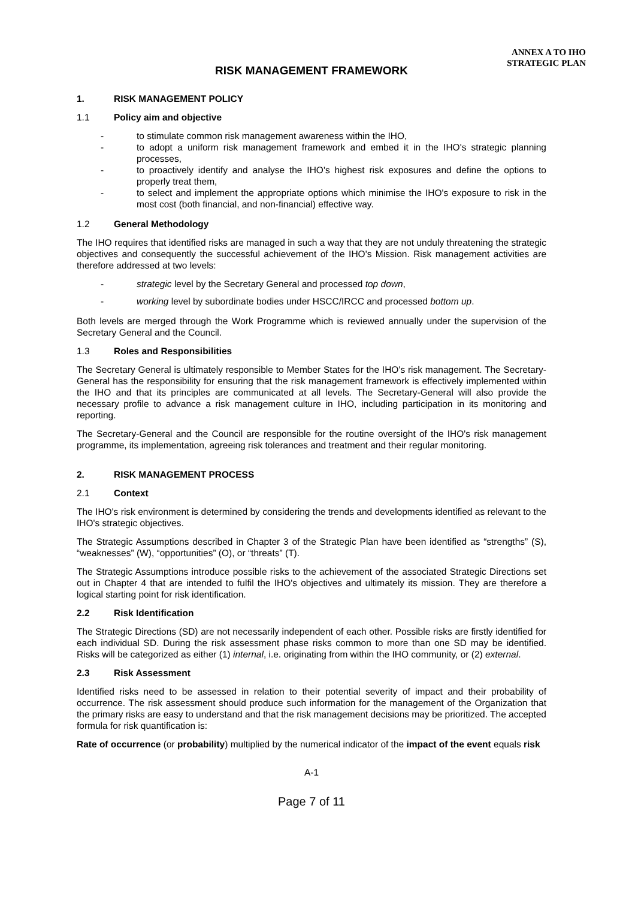ANNEX A TO IHO
STRATEGIC PLAN
RISK MANAGEMENT FRAMEWORK
1. RISK MANAGEMENT POLICY
1.1 Policy aim and objective
- to stimulate common risk management awareness within the IHO,
- to adopt a uniform risk management framework and embed it in the IHO's strategic planning processes,
- to proactively identify and analyse the IHO's highest risk exposures and define the options to properly treat them,
- to select and implement the appropriate options which minimise the IHO's exposure to risk in the most cost (both financial, and non-financial) effective way.
1.2 General Methodology
The IHO requires that identified risks are managed in such a way that they are not unduly threatening the strategic objectives and consequently the successful achievement of the IHO's Mission. Risk management activities are therefore addressed at two levels:
- strategic level by the Secretary General and processed top down,
- working level by subordinate bodies under HSCC/IRCC and processed bottom up.
Both levels are merged through the Work Programme which is reviewed annually under the supervision of the Secretary General and the Council.
1.3 Roles and Responsibilities
The Secretary General is ultimately responsible to Member States for the IHO's risk management. The Secretary-General has the responsibility for ensuring that the risk management framework is effectively implemented within the IHO and that its principles are communicated at all levels. The Secretary-General will also provide the necessary profile to advance a risk management culture in IHO, including participation in its monitoring and reporting.
The Secretary-General and the Council are responsible for the routine oversight of the IHO's risk management programme, its implementation, agreeing risk tolerances and treatment and their regular monitoring.
2. RISK MANAGEMENT PROCESS
2.1 Context
The IHO's risk environment is determined by considering the trends and developments identified as relevant to the IHO's strategic objectives.
The Strategic Assumptions described in Chapter 3 of the Strategic Plan have been identified as “strengths” (S), “weaknesses” (W), “opportunities” (O), or “threats” (T).
The Strategic Assumptions introduce possible risks to the achievement of the associated Strategic Directions set out in Chapter 4 that are intended to fulfil the IHO's objectives and ultimately its mission. They are therefore a logical starting point for risk identification.
2.2 Risk Identification
The Strategic Directions (SD) are not necessarily independent of each other. Possible risks are firstly identified for each individual SD. During the risk assessment phase risks common to more than one SD may be identified. Risks will be categorized as either (1) internal, i.e. originating from within the IHO community, or (2) external.
2.3 Risk Assessment
Identified risks need to be assessed in relation to their potential severity of impact and their probability of occurrence. The risk assessment should produce such information for the management of the Organization that the primary risks are easy to understand and that the risk management decisions may be prioritized. The accepted formula for risk quantification is:
Rate of occurrence (or probability) multiplied by the numerical indicator of the impact of the event equals risk
A-1
Page 7 of 11